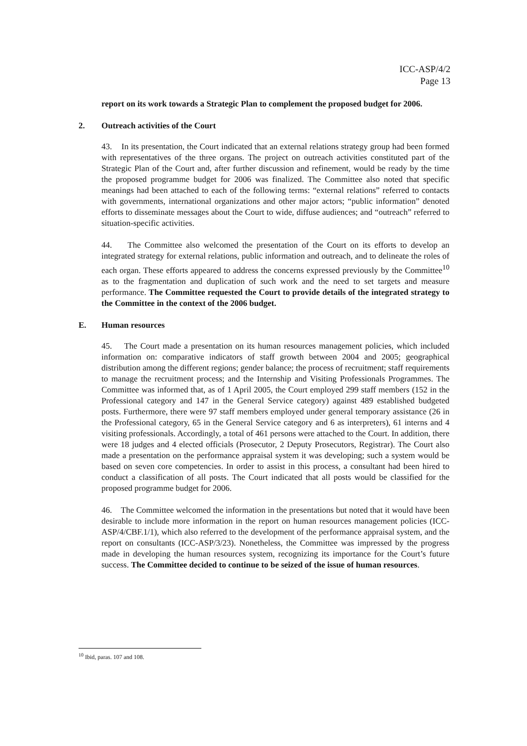ICC-ASP/4/2
Page 13
report on its work towards a Strategic Plan to complement the proposed budget for 2006.
2. Outreach activities of the Court
43. In its presentation, the Court indicated that an external relations strategy group had been formed with representatives of the three organs. The project on outreach activities constituted part of the Strategic Plan of the Court and, after further discussion and refinement, would be ready by the time the proposed programme budget for 2006 was finalized. The Committee also noted that specific meanings had been attached to each of the following terms: “external relations” referred to contacts with governments, international organizations and other major actors; “public information” denoted efforts to disseminate messages about the Court to wide, diffuse audiences; and “outreach” referred to situation-specific activities.
44. The Committee also welcomed the presentation of the Court on its efforts to develop an integrated strategy for external relations, public information and outreach, and to delineate the roles of each organ. These efforts appeared to address the concerns expressed previously by the Committee<sup>10</sup> as to the fragmentation and duplication of such work and the need to set targets and measure performance. The Committee requested the Court to provide details of the integrated strategy to the Committee in the context of the 2006 budget.
E. Human resources
45. The Court made a presentation on its human resources management policies, which included information on: comparative indicators of staff growth between 2004 and 2005; geographical distribution among the different regions; gender balance; the process of recruitment; staff requirements to manage the recruitment process; and the Internship and Visiting Professionals Programmes. The Committee was informed that, as of 1 April 2005, the Court employed 299 staff members (152 in the Professional category and 147 in the General Service category) against 489 established budgeted posts. Furthermore, there were 97 staff members employed under general temporary assistance (26 in the Professional category, 65 in the General Service category and 6 as interpreters), 61 interns and 4 visiting professionals. Accordingly, a total of 461 persons were attached to the Court. In addition, there were 18 judges and 4 elected officials (Prosecutor, 2 Deputy Prosecutors, Registrar). The Court also made a presentation on the performance appraisal system it was developing; such a system would be based on seven core competencies. In order to assist in this process, a consultant had been hired to conduct a classification of all posts. The Court indicated that all posts would be classified for the proposed programme budget for 2006.
46. The Committee welcomed the information in the presentations but noted that it would have been desirable to include more information in the report on human resources management policies (ICC-ASP/4/CBF.1/1), which also referred to the development of the performance appraisal system, and the report on consultants (ICC-ASP/3/23). Nonetheless, the Committee was impressed by the progress made in developing the human resources system, recognizing its importance for the Court’s future success. The Committee decided to continue to be seized of the issue of human resources.
<sup>10</sup> Ibid, paras. 107 and 108.